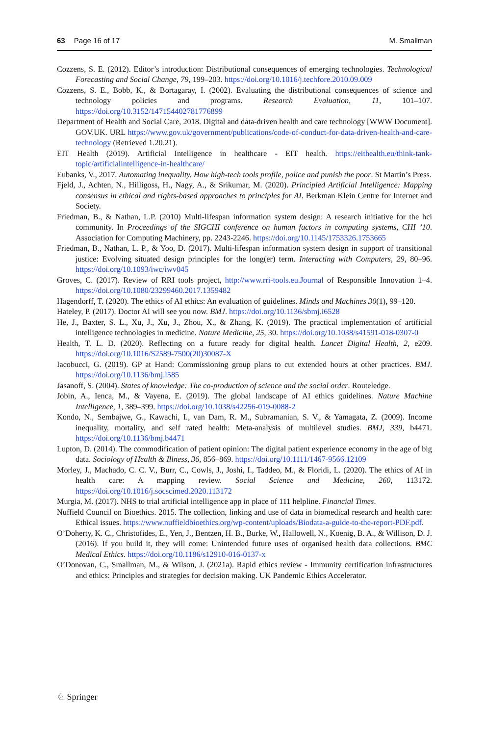63 Page 16 of 17 M. Smallman
Cozzens, S. E. (2012). Editor’s introduction: Distributional consequences of emerging technologies. Technological Forecasting and Social Change, 79, 199–203. https://doi.org/10.1016/j.techfore.2010.09.009
Cozzens, S. E., Bobb, K., & Bortagaray, I. (2002). Evaluating the distributional consequences of science and technology policies and programs. Research Evaluation, 11, 101–107. https://doi.org/10.3152/147154402781776899
Department of Health and Social Care, 2018. Digital and data-driven health and care technology [WWW Document]. GOV.UK. URL https://www.gov.uk/government/publications/code-of-conduct-for-data-driven-health-and-care-technology (Retrieved 1.20.21).
EIT Health (2019). Artificial Intelligence in healthcare - EIT health. https://eithealth.eu/think-tank-topic/artificialintelligence-in-healthcare/
Eubanks, V., 2017. Automating inequality. How high-tech tools profile, police and punish the poor. St Martin’s Press.
Fjeld, J., Achten, N., Hilligoss, H., Nagy, A., & Srikumar, M. (2020). Principled Artificial Intelligence: Mapping consensus in ethical and rights-based approaches to principles for AI. Berkman Klein Centre for Internet and Society.
Friedman, B., & Nathan, L.P. (2010) Multi-lifespan information system design: A research initiative for the hci community. In Proceedings of the SIGCHI conference on human factors in computing systems, CHI ’10. Association for Computing Machinery, pp. 2243-2246. https://doi.org/10.1145/1753326.1753665
Friedman, B., Nathan, L. P., & Yoo, D. (2017). Multi-lifespan information system design in support of transitional justice: Evolving situated design principles for the long(er) term. Interacting with Computers, 29, 80–96. https://doi.org/10.1093/iwc/iwv045
Groves, C. (2017). Review of RRI tools project, http://www.rri-tools.eu.Journal of Responsible Innovation 1–4. https://doi.org/10.1080/23299460.2017.1359482
Hagendorff, T. (2020). The ethics of AI ethics: An evaluation of guidelines. Minds and Machines 30(1), 99–120.
Hateley, P. (2017). Doctor AI will see you now. BMJ. https://doi.org/10.1136/sbmj.i6528
He, J., Baxter, S. L., Xu, J., Xu, J., Zhou, X., & Zhang, K. (2019). The practical implementation of artificial intelligence technologies in medicine. Nature Medicine, 25, 30. https://doi.org/10.1038/s41591-018-0307-0
Health, T. L. D. (2020). Reflecting on a future ready for digital health. Lancet Digital Health, 2, e209. https://doi.org/10.1016/S2589-7500(20)30087-X
Iacobucci, G. (2019). GP at Hand: Commissioning group plans to cut extended hours at other practices. BMJ. https://doi.org/10.1136/bmj.l585
Jasanoff, S. (2004). States of knowledge: The co-production of science and the social order. Routeledge.
Jobin, A., Ienca, M., & Vayena, E. (2019). The global landscape of AI ethics guidelines. Nature Machine Intelligence, 1, 389–399. https://doi.org/10.1038/s42256-019-0088-2
Kondo, N., Sembajwe, G., Kawachi, I., van Dam, R. M., Subramanian, S. V., & Yamagata, Z. (2009). Income inequality, mortality, and self rated health: Meta-analysis of multilevel studies. BMJ, 339, b4471. https://doi.org/10.1136/bmj.b4471
Lupton, D. (2014). The commodification of patient opinion: The digital patient experience economy in the age of big data. Sociology of Health & Illness, 36, 856–869. https://doi.org/10.1111/1467-9566.12109
Morley, J., Machado, C. C. V., Burr, C., Cowls, J., Joshi, I., Taddeo, M., & Floridi, L. (2020). The ethics of AI in health care: A mapping review. Social Science and Medicine, 260, 113172. https://doi.org/10.1016/j.socscimed.2020.113172
Murgia, M. (2017). NHS to trial artificial intelligence app in place of 111 helpline. Financial Times.
Nuffield Council on Bioethics. 2015. The collection, linking and use of data in biomedical research and health care: Ethical issues. https://www.nuffieldbioethics.org/wp-content/uploads/Biodata-a-guide-to-the-report-PDF.pdf.
O’Doherty, K. C., Christofides, E., Yen, J., Bentzen, H. B., Burke, W., Hallowell, N., Koenig, B. A., & Willison, D. J. (2016). If you build it, they will come: Unintended future uses of organised health data collections. BMC Medical Ethics. https://doi.org/10.1186/s12910-016-0137-x
O’Donovan, C., Smallman, M., & Wilson, J. (2021a). Rapid ethics review - Immunity certification infrastructures and ethics: Principles and strategies for decision making. UK Pandemic Ethics Accelerator.
♘ Springer